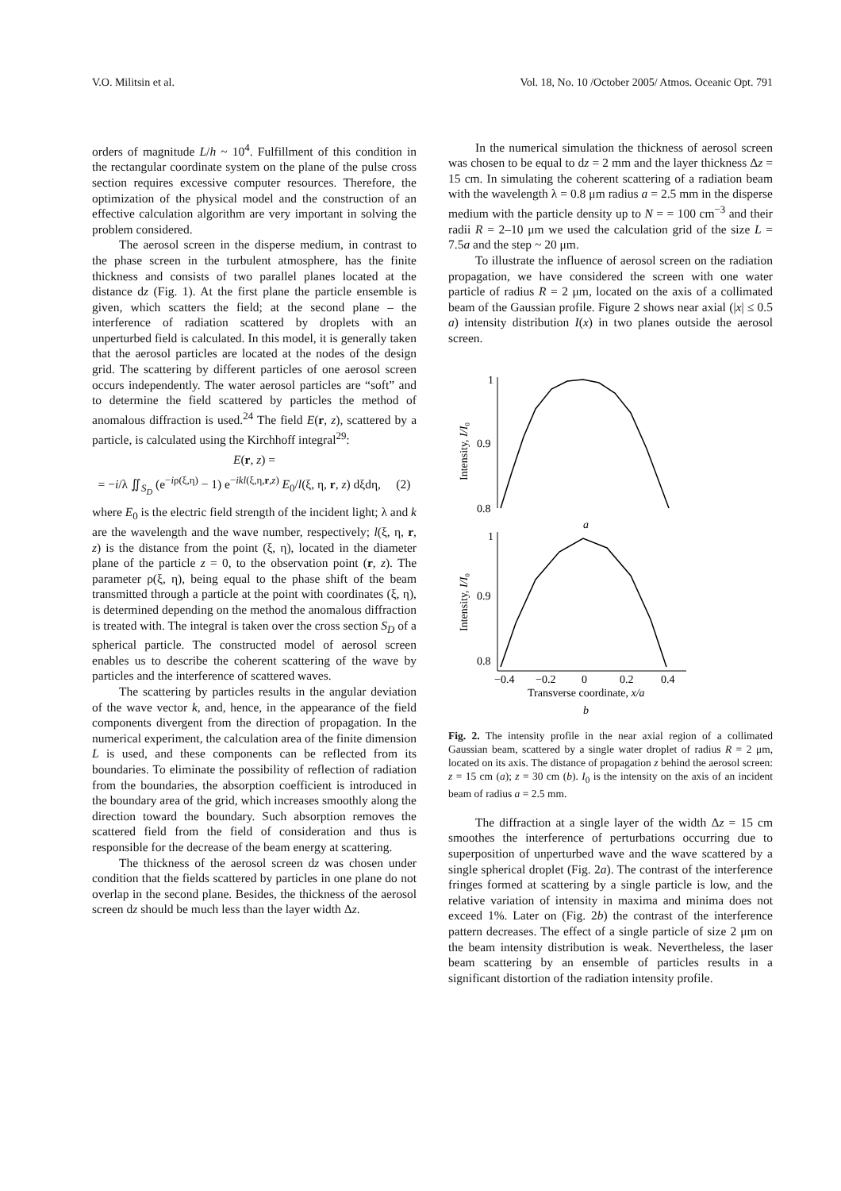V.O. Militsin et al. Vol. 18, No. 10 /October 2005/ Atmos. Oceanic Opt. 791
orders of magnitude L/h ~ 10<sup>4</sup>. Fulfillment of this condition in the rectangular coordinate system on the plane of the pulse cross section requires excessive computer resources. Therefore, the optimization of the physical model and the construction of an effective calculation algorithm are very important in solving the problem considered.
The aerosol screen in the disperse medium, in contrast to the phase screen in the turbulent atmosphere, has the finite thickness and consists of two parallel planes located at the distance dz (Fig. 1). At the first plane the particle ensemble is given, which scatters the field; at the second plane – the interference of radiation scattered by droplets with an unperturbed field is calculated. In this model, it is generally taken that the aerosol particles are located at the nodes of the design grid. The scattering by different particles of one aerosol screen occurs independently. The water aerosol particles are “soft” and to determine the field scattered by particles the method of anomalous diffraction is used.<sup>24</sup> The field E(r, z), scattered by a particle, is calculated using the Kirchhoff integral<sup>29</sup>:
E(r, z) =
= −i/λ ∬<sub>S<sub>D</sub></sub> (e<sup>−iρ(ξ,η)</sup> − 1) e<sup>−ikl(ξ,η,r,z)</sup> E<sub>0</sub>/l(ξ, η, r, z) dξdη, (2)
where E<sub>0</sub> is the electric field strength of the incident light; λ and k are the wavelength and the wave number, respectively; l(ξ, η, r, z) is the distance from the point (ξ, η), located in the diameter plane of the particle z = 0, to the observation point (r, z). The parameter ρ(ξ, η), being equal to the phase shift of the beam transmitted through a particle at the point with coordinates (ξ, η), is determined depending on the method the anomalous diffraction is treated with. The integral is taken over the cross section S<sub>D</sub> of a spherical particle. The constructed model of aerosol screen enables us to describe the coherent scattering of the wave by particles and the interference of scattered waves.
The scattering by particles results in the angular deviation of the wave vector k, and, hence, in the appearance of the field components divergent from the direction of propagation. In the numerical experiment, the calculation area of the finite dimension L is used, and these components can be reflected from its boundaries. To eliminate the possibility of reflection of radiation from the boundaries, the absorption coefficient is introduced in the boundary area of the grid, which increases smoothly along the direction toward the boundary. Such absorption removes the scattered field from the field of consideration and thus is responsible for the decrease of the beam energy at scattering.
The thickness of the aerosol screen dz was chosen under condition that the fields scattered by particles in one plane do not overlap in the second plane. Besides, the thickness of the aerosol screen dz should be much less than the layer width Δz.
In the numerical simulation the thickness of aerosol screen was chosen to be equal to dz = 2 mm and the layer thickness Δz = 15 cm. In simulating the coherent scattering of a radiation beam with the wavelength λ = 0.8 μm radius a = 2.5 mm in the disperse medium with the particle density up to N = = 100 cm<sup>−3</sup> and their radii R = 2–10 μm we used the calculation grid of the size L = 7.5a and the step ~ 20 μm.
To illustrate the influence of aerosol screen on the radiation propagation, we have considered the screen with one water particle of radius R = 2 μm, located on the axis of a collimated beam of the Gaussian profile. Figure 2 shows near axial (|x| ≤ 0.5 a) intensity distribution I(x) in two planes outside the aerosol screen.
1
0.9
0.8
Intensity, I/I₀
a
1
0.9
0.8
Intensity, I/I₀
−0.4
−0.2
0
0.2
0.4
Transverse coordinate, x/a
b
Fig. 2. The intensity profile in the near axial region of a collimated Gaussian beam, scattered by a single water droplet of radius R = 2 μm, located on its axis. The distance of propagation z behind the aerosol screen: z = 15 cm (a); z = 30 cm (b). I<sub>0</sub> is the intensity on the axis of an incident beam of radius a = 2.5 mm.
The diffraction at a single layer of the width Δz = 15 cm smoothes the interference of perturbations occurring due to superposition of unperturbed wave and the wave scattered by a single spherical droplet (Fig. 2a). The contrast of the interference fringes formed at scattering by a single particle is low, and the relative variation of intensity in maxima and minima does not exceed 1%. Later on (Fig. 2b) the contrast of the interference pattern decreases. The effect of a single particle of size 2 μm on the beam intensity distribution is weak. Nevertheless, the laser beam scattering by an ensemble of particles results in a significant distortion of the radiation intensity profile.